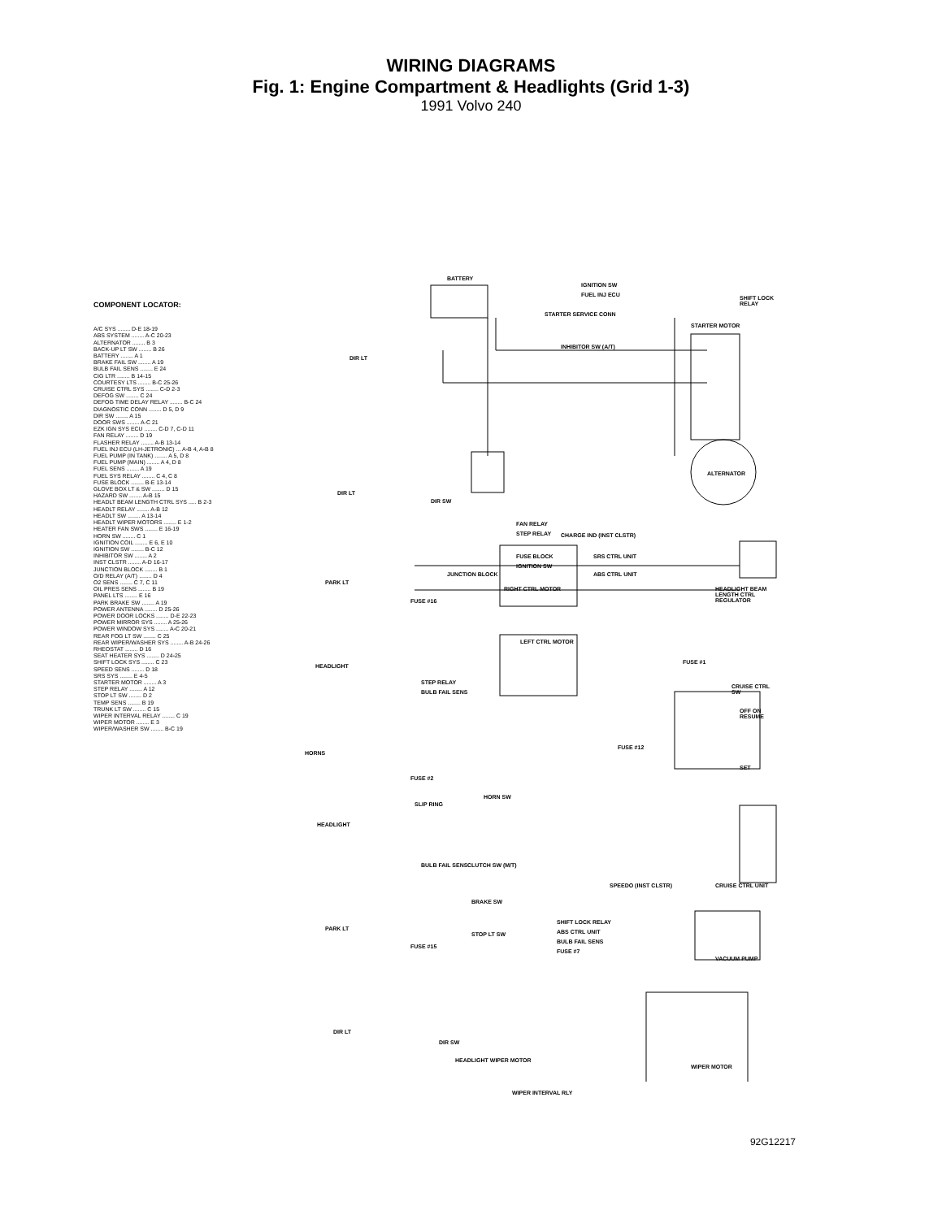WIRING DIAGRAMS
Fig. 1: Engine Compartment & Headlights (Grid 1-3)
1991 Volvo 240
COMPONENT LOCATOR:
A/C SYS ........ D-E 18-19
ABS SYSTEM ........ A-C 20-23
ALTERNATOR ........ B 3
BACK-UP LT SW ........ B 26
BATTERY ........ A 1
BRAKE FAIL SW ........ A 19
BULB FAIL SENS ........ E 24
CIG LTR ........ B 14-15
COURTESY LTS ........ B-C 25-26
CRUISE CTRL SYS ........ C-D 2-3
DEFOG SW ........ C 24
DEFOG TIME DELAY RELAY ........ B-C 24
DIAGNOSTIC CONN ........ D 5, D 9
DIR SW ........ A 15
DOOR SWS ........ A-C 21
EZK IGN SYS ECU ........ C-D 7, C-D 11
FAN RELAY ........ D 19
FLASHER RELAY ........ A-B 13-14
FUEL INJ ECU (LH-JETRONIC) ... A-B 4, A-B 8
FUEL PUMP (IN TANK) ........ A 5, D 8
FUEL PUMP (MAIN) ........ A 4, D 8
FUEL SENS ........ A 19
FUEL SYS RELAY ........ C 4, C 8
FUSE BLOCK ........ B-E 13-14
GLOVE BOX LT & SW ........ D 15
HAZARD SW ........ A-B 15
HEADLT BEAM LENGTH CTRL SYS ..... B 2-3
HEADLT RELAY ........ A-B 12
HEADLT SW ........ A 13-14
HEADLT WIPER MOTORS ........ E 1-2
HEATER FAN SWS ........ E 16-19
HORN SW ........ C 1
IGNITION COIL ........ E 6, E 10
IGNITION SW ........ B-C 12
INHIBITOR SW ........ A 2
INST CLSTR ........ A-D 16-17
JUNCTION BLOCK ........ B 1
O/D RELAY (A/T) ........ D 4
O2 SENS ........ C 7, C 11
OIL PRES SENS ........ B 19
PANEL LTS ........ E 16
PARK BRAKE SW ........ A 19
POWER ANTENNA ........ D 25-26
POWER DOOR LOCKS ........ D-E 22-23
POWER MIRROR SYS ........ A 25-26
POWER WINDOW SYS ........ A-C 20-21
REAR FOG LT SW ........ C 25
REAR WIPER/WASHER SYS ........ A-B 24-26
RHEOSTAT ........ D 16
SEAT HEATER SYS ........ D 24-25
SHIFT LOCK SYS ........ C 23
SPEED SENS ........ D 18
SRS SYS ........ E 4-5
STARTER MOTOR ........ A 3
STEP RELAY ........ A 12
STOP LT SW ........ D 2
TEMP SENS ........ B 19
TRUNK LT SW ........ C 15
WIPER INTERVAL RELAY ........ C 19
WIPER MOTOR ........ E 3
WIPER/WASHER SW ........ B-C 19
BATTERY
IGNITION SW
FUEL INJ ECU
STARTER SERVICE CONN
SHIFT LOCK RELAY
STARTER MOTOR
INHIBITOR SW (A/T)
DIR LT
ALTERNATOR
DIR LT
DIR SW
FAN RELAY
STEP RELAY CHARGE IND (INST CLSTR)
FUSE BLOCK
IGNITION SW
SRS CTRL UNIT
ABS CTRL UNIT
JUNCTION BLOCK
PARK LT
FUSE #16
RIGHT CTRL MOTOR
HEADLIGHT BEAM LENGTH CTRL REGULATOR
LEFT CTRL MOTOR
HEADLIGHT
FUSE #1
STEP RELAY
BULB FAIL SENS
CRUISE CTRL SW
OFF ON RESUME
FUSE #12
HORNS
SET
FUSE #2
SLIP RING
HORN SW
HEADLIGHT
BULB FAIL SENS CLUTCH SW (M/T)
SPEEDO (INST CLSTR) CRUISE CTRL UNIT
BRAKE SW
SHIFT LOCK RELAY
ABS CTRL UNIT
BULB FAIL SENS
FUSE #7
PARK LT
STOP LT SW
FUSE #15
VACUUM PUMP
DIR LT
DIR SW
HEADLIGHT WIPER MOTOR
WIPER MOTOR
WIPER INTERVAL RLY
92G12217